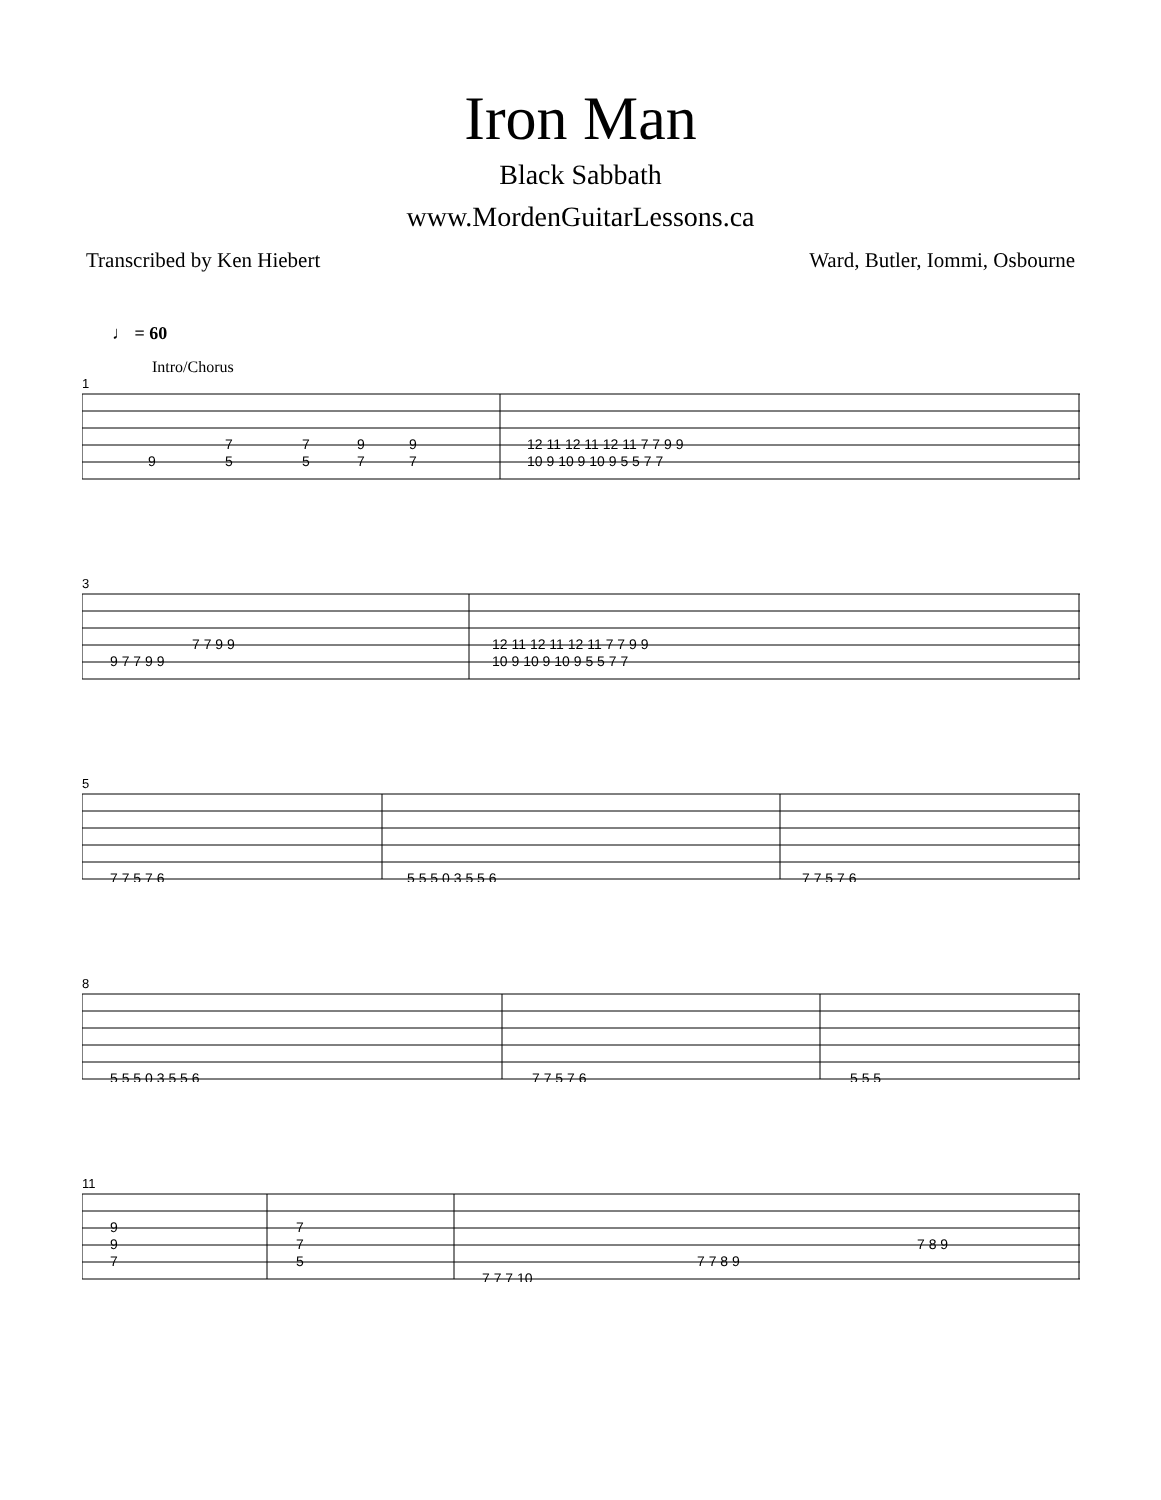Iron Man
Black Sabbath
www.MordenGuitarLessons.ca
Transcribed by Ken Hiebert Ward, Butler, Iommi, Osbourne
♩ = 60
Intro/Chorus
1
9 7 5 7 5 9 7 9 7 12 11 12 11 12 11 7 7 9 9 10 9 10 9 10 9 5 5 7 7
3
9 7 7 9 9 7 7 9 9 12 11 12 11 12 11 7 7 9 9 10 9 10 9 10 9 5 5 7 7
5
7 7 5 7 6 5 5 5 0 3 5 5 6 7 7 5 7 6
8
5 5 5 0 3 5 5 6 7 7 5 7 6 5 5 5
11
9 9 7 7 7 5 7 7 7 10 7 7 8 9 7 8 9